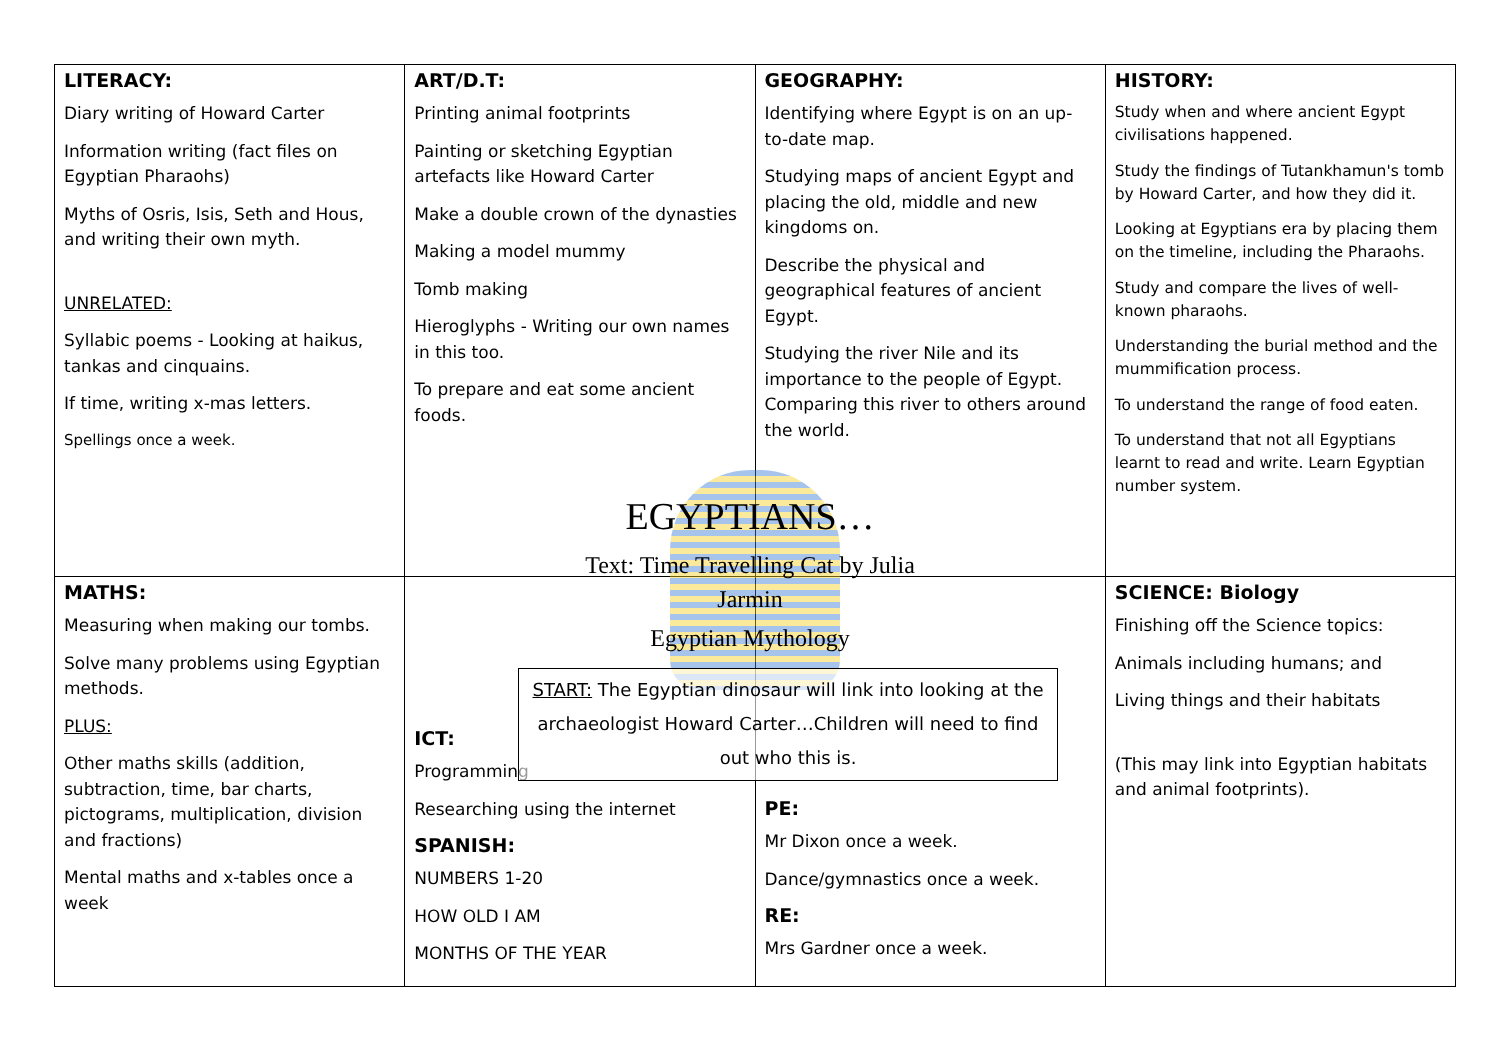| LITERACY: Diary writing of Howard Carter Information writing (fact files on Egyptian Pharaohs) Myths of Osris, Isis, Seth and Hous, and writing their own myth. UNRELATED: Syllabic poems - Looking at haikus, tankas and cinquains. If time, writing x-mas letters. Spellings once a week. | ART/D.T: Printing animal footprints Painting or sketching Egyptian artefacts like Howard Carter Make a double crown of the dynasties Making a model mummy Tomb making Hieroglyphs - Writing our own names in this too. To prepare and eat some ancient foods. | GEOGRAPHY: Identifying where Egypt is on an up-to-date map. Studying maps of ancient Egypt and placing the old, middle and new kingdoms on. Describe the physical and geographical features of ancient Egypt. Studying the river Nile and its importance to the people of Egypt. Comparing this river to others around the world. | HISTORY: Study when and where ancient Egypt civilisations happened. Study the findings of Tutankhamun's tomb by Howard Carter, and how they did it. Looking at Egyptians era by placing them on the timeline, including the Pharaohs. Study and compare the lives of well-known pharaohs. Understanding the burial method and the mummification process. To understand the range of food eaten. To understand that not all Egyptians learnt to read and write. Learn Egyptian number system. |
| MATHS: Measuring when making our tombs. Solve many problems using Egyptian methods. PLUS: Other maths skills (addition, subtraction, time, bar charts, pictograms, multiplication, division and fractions) Mental maths and x-tables once a week | ICT: Programming Researching using the internet SPANISH: NUMBERS 1-20 HOW OLD I AM MONTHS OF THE YEAR | PE: Mr Dixon once a week. Dance/gymnastics once a week. RE: Mrs Gardner once a week. | SCIENCE: Biology Finishing off the Science topics: Animals including humans; and Living things and their habitats (This may link into Egyptian habitats and animal footprints). |
EGYPTIANS…
Text: Time Travelling Cat by Julia Jarmin
Egyptian Mythology
START: The Egyptian dinosaur will link into looking at the archaeologist Howard Carter…Children will need to find out who this is.